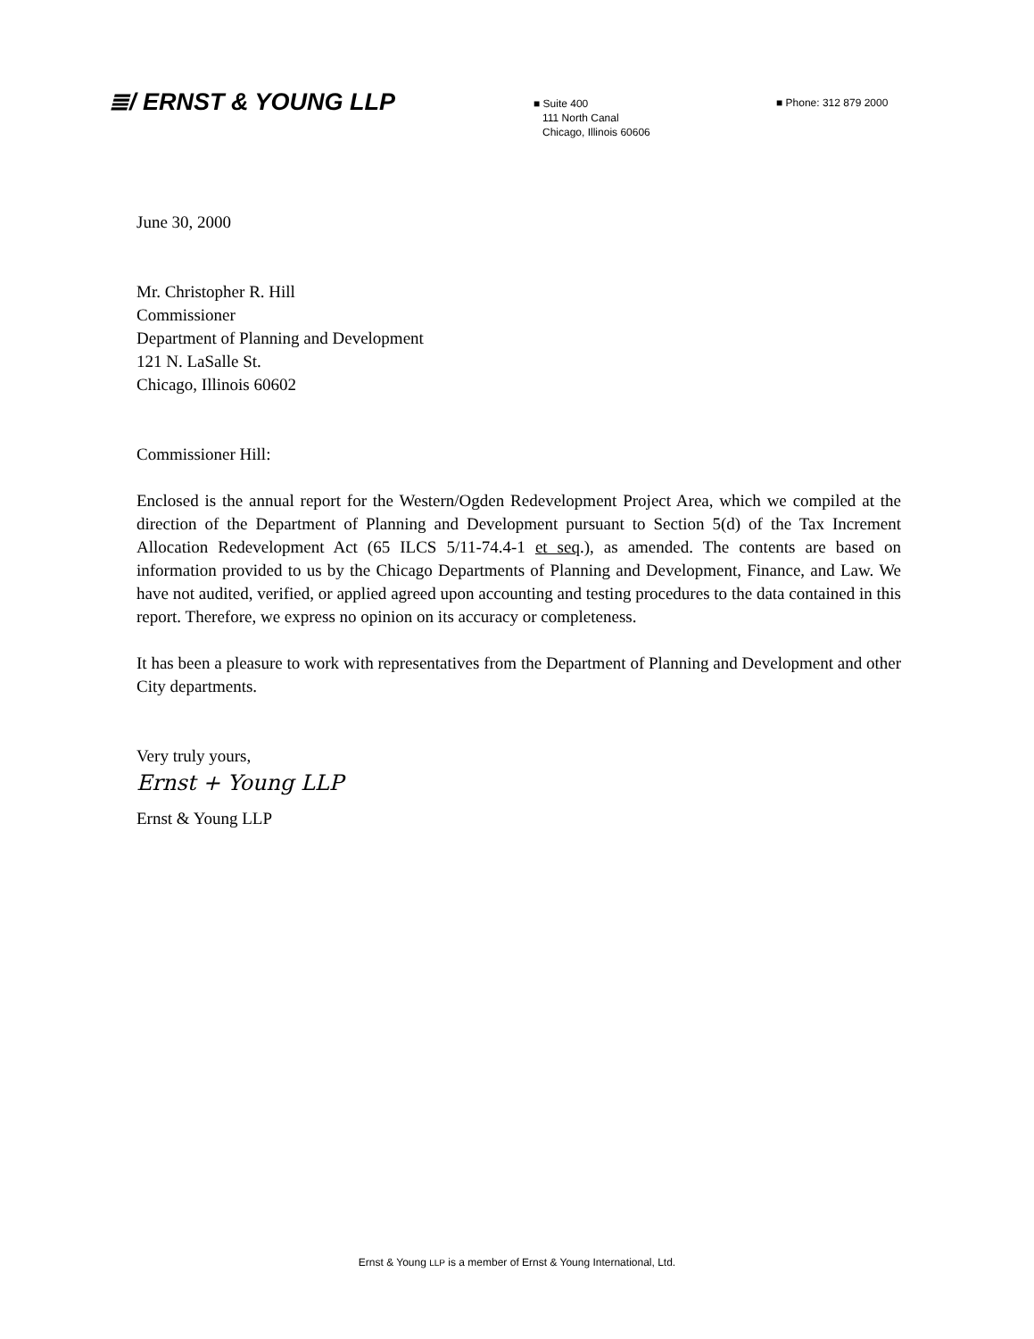≣/ ERNST & YOUNG LLP
■ Suite 400
111 North Canal
Chicago, Illinois 60606
■ Phone: 312 879 2000
June 30, 2000
Mr. Christopher R. Hill
Commissioner
Department of Planning and Development
121 N. LaSalle St.
Chicago, Illinois 60602
Commissioner Hill:
Enclosed is the annual report for the Western/Ogden Redevelopment Project Area, which we compiled at the direction of the Department of Planning and Development pursuant to Section 5(d) of the Tax Increment Allocation Redevelopment Act (65 ILCS 5/11-74.4-1 et seq.), as amended. The contents are based on information provided to us by the Chicago Departments of Planning and Development, Finance, and Law. We have not audited, verified, or applied agreed upon accounting and testing procedures to the data contained in this report. Therefore, we express no opinion on its accuracy or completeness.
It has been a pleasure to work with representatives from the Department of Planning and Development and other City departments.
Very truly yours,
Ernst + Young LLP
Ernst & Young LLP
Ernst & Young LLP is a member of Ernst & Young International, Ltd.